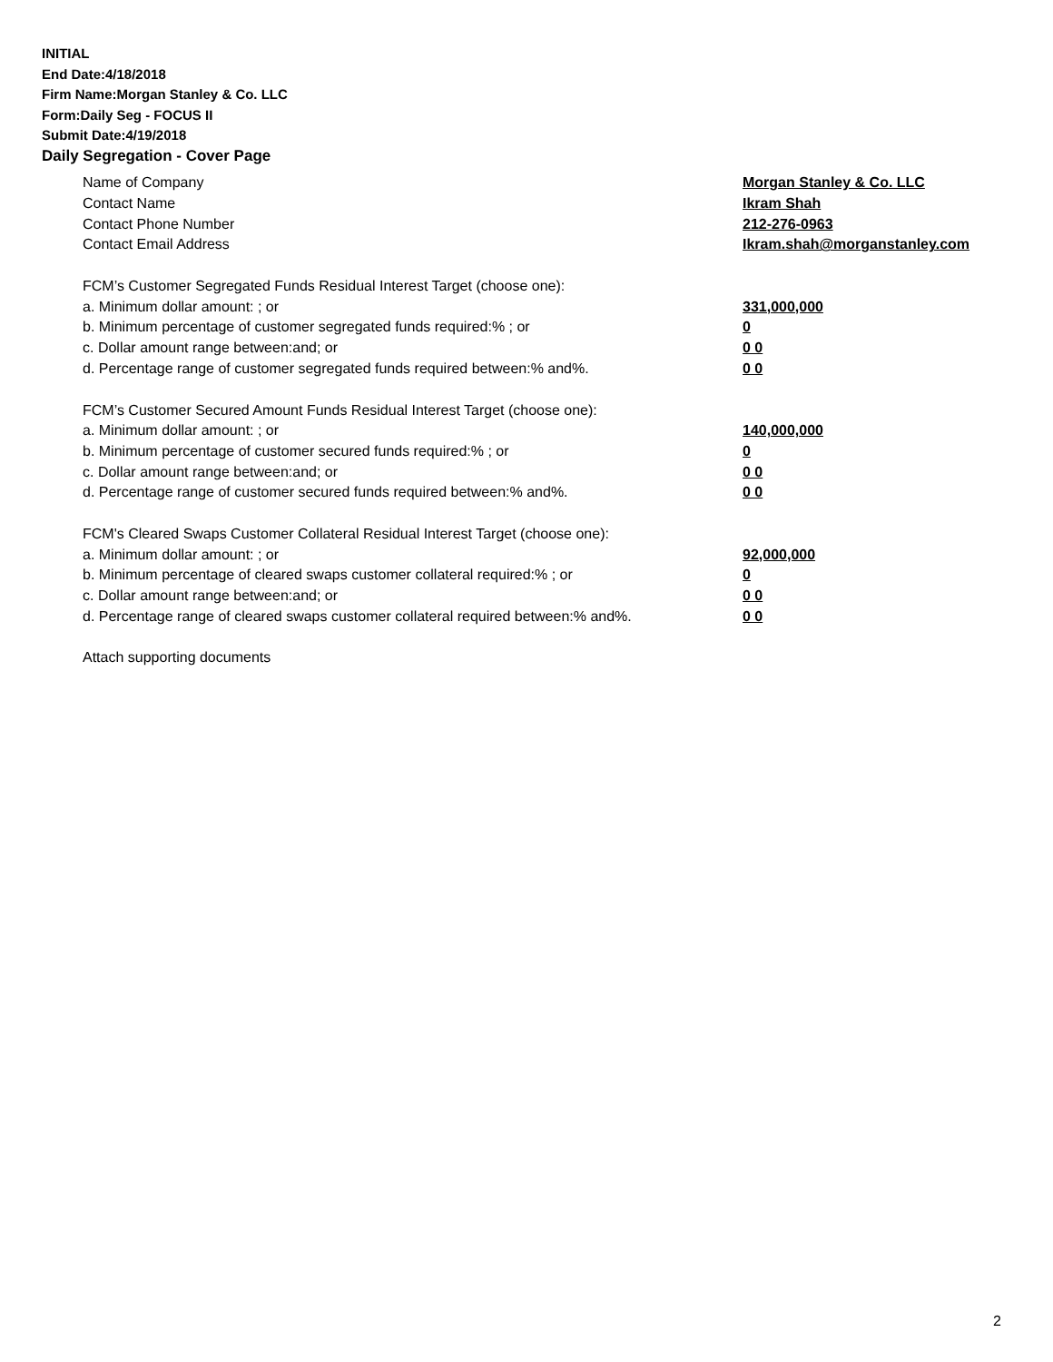INITIAL
End Date:4/18/2018
Firm Name:Morgan Stanley & Co. LLC
Form:Daily Seg - FOCUS II
Submit Date:4/19/2018
Daily Segregation - Cover Page
Name of Company Morgan Stanley & Co. LLC
Contact Name Ikram Shah
Contact Phone Number 212-276-0963
Contact Email Address Ikram.shah@morganstanley.com
FCM’s Customer Segregated Funds Residual Interest Target (choose one):
a. Minimum dollar amount: ; or 331,000,000
b. Minimum percentage of customer segregated funds required:% ; or 0
c. Dollar amount range between:and; or 0 0
d. Percentage range of customer segregated funds required between:% and%. 0 0
FCM’s Customer Secured Amount Funds Residual Interest Target (choose one):
a. Minimum dollar amount: ; or 140,000,000
b. Minimum percentage of customer secured funds required:% ; or 0
c. Dollar amount range between:and; or 0 0
d. Percentage range of customer secured funds required between:% and%. 0 0
FCM's Cleared Swaps Customer Collateral Residual Interest Target (choose one):
a. Minimum dollar amount: ; or 92,000,000
b. Minimum percentage of cleared swaps customer collateral required:% ; or 0
c. Dollar amount range between:and; or 0 0
d. Percentage range of cleared swaps customer collateral required between:% and%. 0 0
Attach supporting documents
2